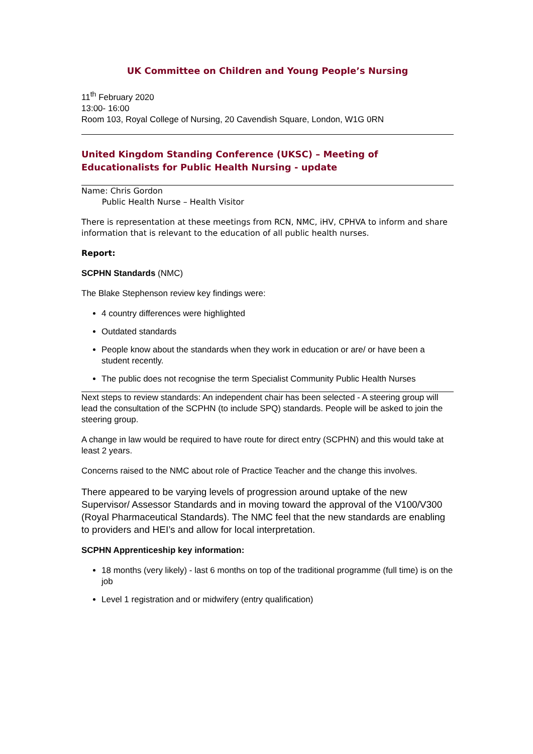UK Committee on Children and Young People’s Nursing
11<sup>th</sup> February 2020
13:00- 16:00
Room 103, Royal College of Nursing, 20 Cavendish Square, London, W1G 0RN
United Kingdom Standing Conference (UKSC) – Meeting of Educationalists for Public Health Nursing - update
Name: Chris Gordon
Public Health Nurse – Health Visitor
There is representation at these meetings from RCN, NMC, iHV, CPHVA to inform and share information that is relevant to the education of all public health nurses.
Report:
SCPHN Standards (NMC)
The Blake Stephenson review key findings were:
4 country differences were highlighted
Outdated standards
People know about the standards when they work in education or are/ or have been a student recently.
The public does not recognise the term Specialist Community Public Health Nurses
Next steps to review standards: An independent chair has been selected - A steering group will lead the consultation of the SCPHN (to include SPQ) standards. People will be asked to join the steering group.
A change in law would be required to have route for direct entry (SCPHN) and this would take at least 2 years.
Concerns raised to the NMC about role of Practice Teacher and the change this involves.
There appeared to be varying levels of progression around uptake of the new Supervisor/ Assessor Standards and in moving toward the approval of the V100/V300 (Royal Pharmaceutical Standards). The NMC feel that the new standards are enabling to providers and HEI’s and allow for local interpretation.
SCPHN Apprenticeship key information:
18 months (very likely) - last 6 months on top of the traditional programme (full time) is on the job
Level 1 registration and or midwifery (entry qualification)